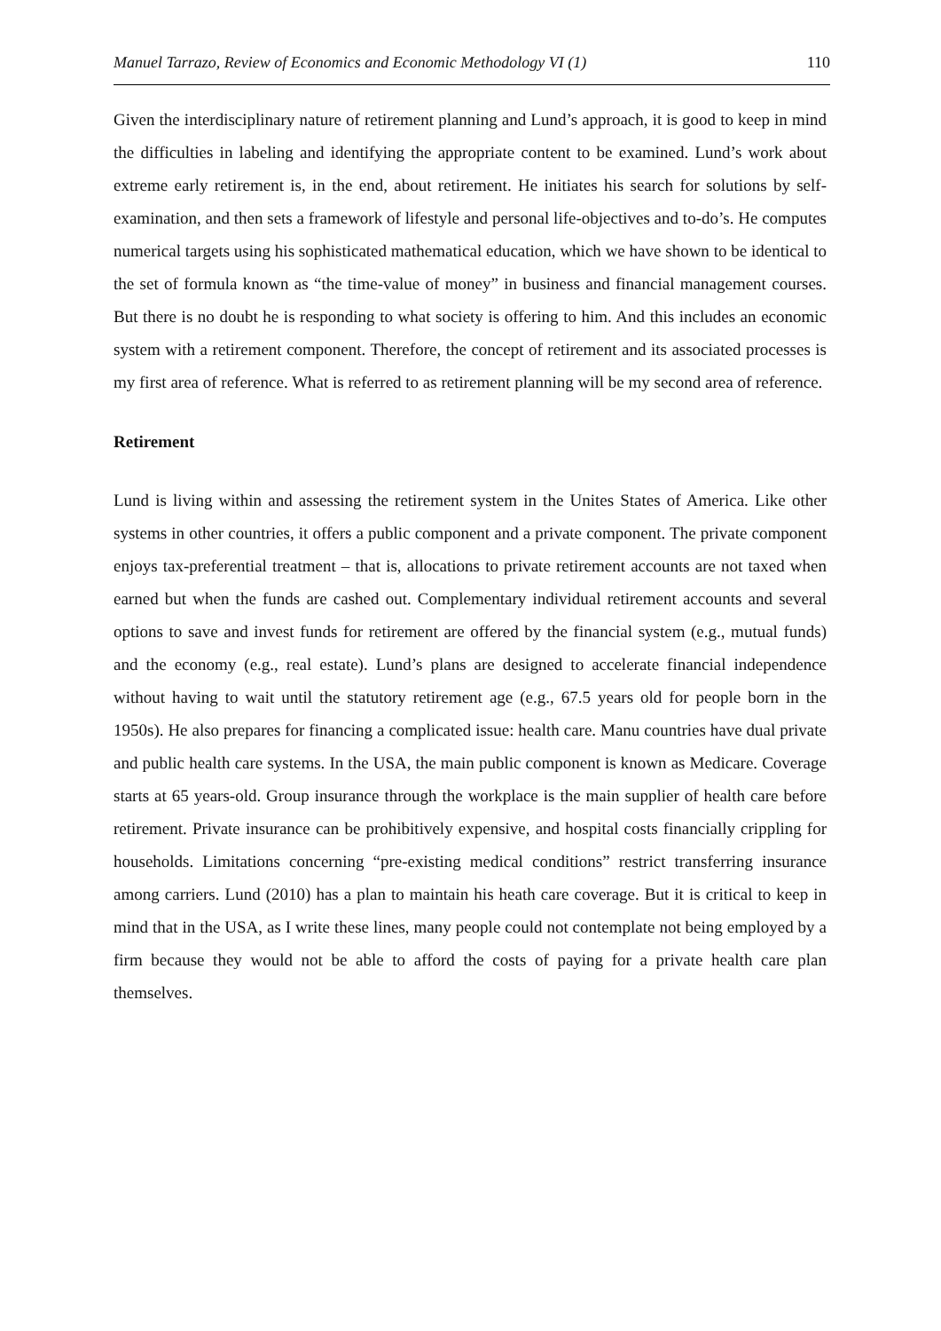Manuel Tarrazo, Review of Economics and Economic Methodology VI (1) 110
Given the interdisciplinary nature of retirement planning and Lund’s approach, it is good to keep in mind the difficulties in labeling and identifying the appropriate content to be examined. Lund’s work about extreme early retirement is, in the end, about retirement. He initiates his search for solutions by self-examination, and then sets a framework of lifestyle and personal life-objectives and to-do’s. He computes numerical targets using his sophisticated mathematical education, which we have shown to be identical to the set of formula known as “the time-value of money” in business and financial management courses. But there is no doubt he is responding to what society is offering to him. And this includes an economic system with a retirement component. Therefore, the concept of retirement and its associated processes is my first area of reference. What is referred to as retirement planning will be my second area of reference.
Retirement
Lund is living within and assessing the retirement system in the Unites States of America. Like other systems in other countries, it offers a public component and a private component. The private component enjoys tax-preferential treatment – that is, allocations to private retirement accounts are not taxed when earned but when the funds are cashed out. Complementary individual retirement accounts and several options to save and invest funds for retirement are offered by the financial system (e.g., mutual funds) and the economy (e.g., real estate). Lund’s plans are designed to accelerate financial independence without having to wait until the statutory retirement age (e.g., 67.5 years old for people born in the 1950s). He also prepares for financing a complicated issue: health care. Manu countries have dual private and public health care systems. In the USA, the main public component is known as Medicare. Coverage starts at 65 years-old. Group insurance through the workplace is the main supplier of health care before retirement. Private insurance can be prohibitively expensive, and hospital costs financially crippling for households. Limitations concerning “pre-existing medical conditions” restrict transferring insurance among carriers. Lund (2010) has a plan to maintain his heath care coverage. But it is critical to keep in mind that in the USA, as I write these lines, many people could not contemplate not being employed by a firm because they would not be able to afford the costs of paying for a private health care plan themselves.